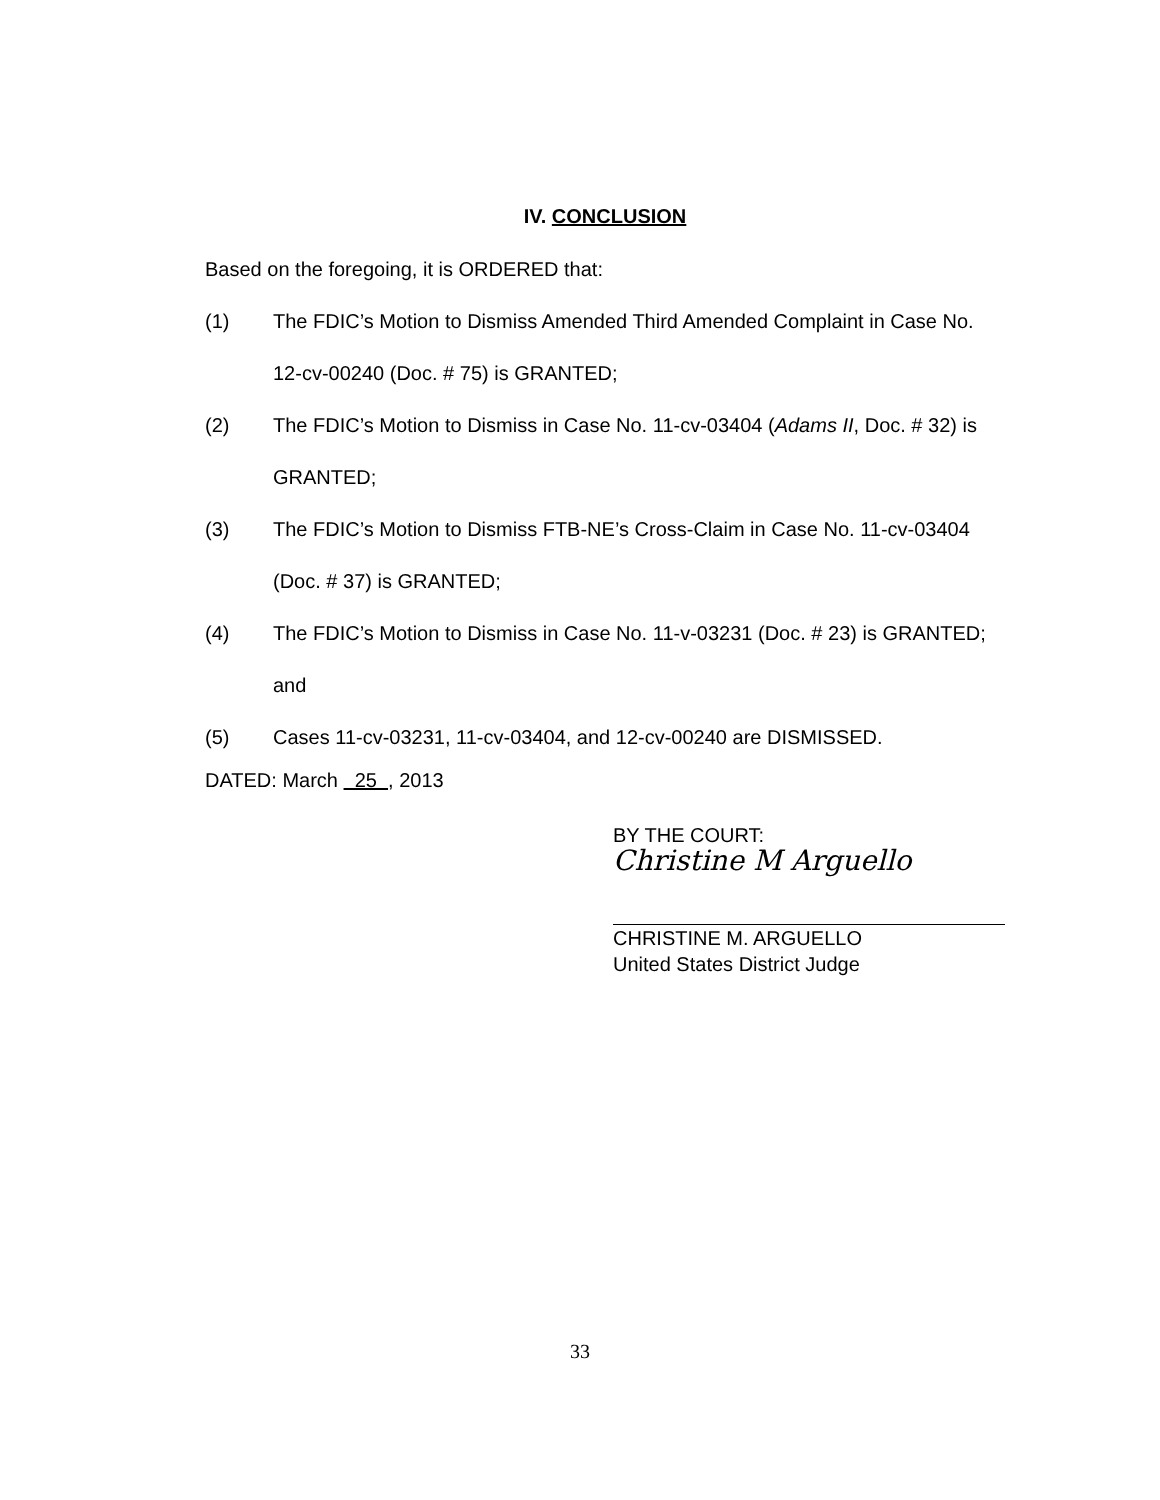IV. CONCLUSION
Based on the foregoing, it is ORDERED that:
(1) The FDIC’s Motion to Dismiss Amended Third Amended Complaint in Case No. 12-cv-00240 (Doc. # 75) is GRANTED;
(2) The FDIC’s Motion to Dismiss in Case No. 11-cv-03404 (Adams II, Doc. # 32) is GRANTED;
(3) The FDIC’s Motion to Dismiss FTB-NE’s Cross-Claim in Case No. 11-cv-03404 (Doc. # 37) is GRANTED;
(4) The FDIC’s Motion to Dismiss in Case No. 11-v-03231 (Doc. # 23) is GRANTED; and
(5) Cases 11-cv-03231, 11-cv-03404, and 12-cv-00240 are DISMISSED.
DATED: March 25 , 2013
BY THE COURT:
Christine M Arguello
CHRISTINE M. ARGUELLO
United States District Judge
33